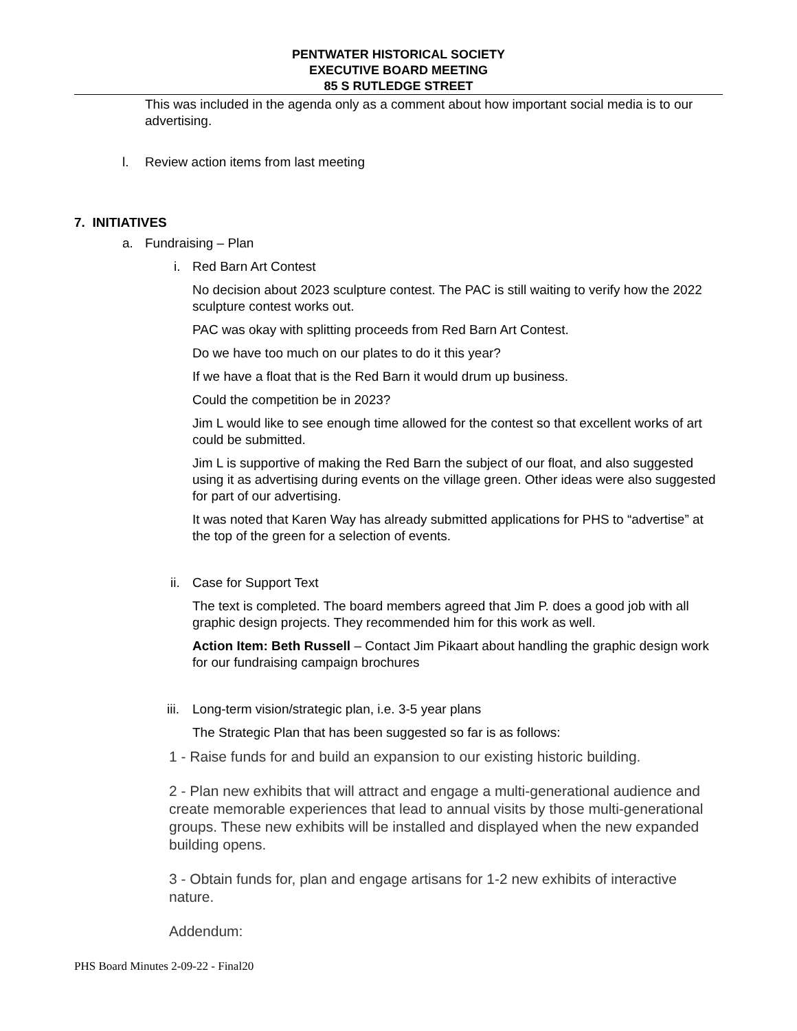PENTWATER HISTORICAL SOCIETY
EXECUTIVE BOARD MEETING
85 S RUTLEDGE STREET
This was included in the agenda only as a comment about how important social media is to our advertising.
l. Review action items from last meeting
7. INITIATIVES
a. Fundraising – Plan
i. Red Barn Art Contest
No decision about 2023 sculpture contest. The PAC is still waiting to verify how the 2022 sculpture contest works out.
PAC was okay with splitting proceeds from Red Barn Art Contest.
Do we have too much on our plates to do it this year?
If we have a float that is the Red Barn it would drum up business.
Could the competition be in 2023?
Jim L would like to see enough time allowed for the contest so that excellent works of art could be submitted.
Jim L is supportive of making the Red Barn the subject of our float, and also suggested using it as advertising during events on the village green. Other ideas were also suggested for part of our advertising.
It was noted that Karen Way has already submitted applications for PHS to “advertise” at the top of the green for a selection of events.
ii. Case for Support Text
The text is completed. The board members agreed that Jim P. does a good job with all graphic design projects. They recommended him for this work as well.
Action Item: Beth Russell – Contact Jim Pikaart about handling the graphic design work for our fundraising campaign brochures
iii. Long-term vision/strategic plan, i.e. 3-5 year plans
The Strategic Plan that has been suggested so far is as follows:
1 - Raise funds for and build an expansion to our existing historic building.
2 - Plan new exhibits that will attract and engage a multi-generational audience and create memorable experiences that lead to annual visits by those multi-generational groups. These new exhibits will be installed and displayed when the new expanded building opens.
3 - Obtain funds for, plan and engage artisans for 1-2 new exhibits of interactive nature.
Addendum:
PHS Board Minutes 2-09-22 - Final20